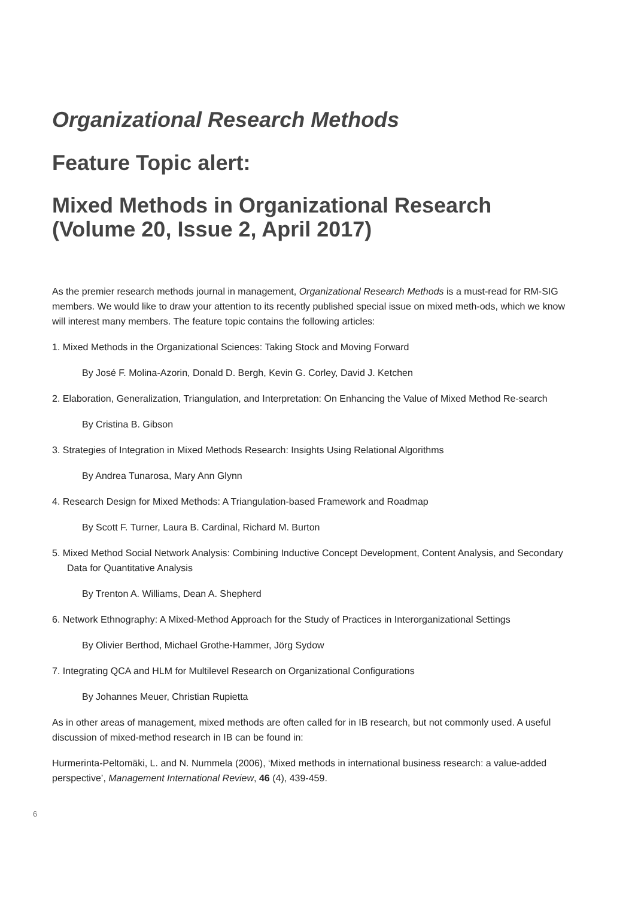Organizational Research Methods
Feature Topic alert:
Mixed Methods in Organizational Research
(Volume 20, Issue 2, April 2017)
As the premier research methods journal in management, Organizational Research Methods is a must-read for RM-SIG members. We would like to draw your attention to its recently published special issue on mixed meth-ods, which we know will interest many members. The feature topic contains the following articles:
1. Mixed Methods in the Organizational Sciences: Taking Stock and Moving Forward
By José F. Molina-Azorin, Donald D. Bergh, Kevin G. Corley, David J. Ketchen
2. Elaboration, Generalization, Triangulation, and Interpretation: On Enhancing the Value of Mixed Method Re-search
By Cristina B. Gibson
3. Strategies of Integration in Mixed Methods Research: Insights Using Relational Algorithms
By Andrea Tunarosa, Mary Ann Glynn
4. Research Design for Mixed Methods: A Triangulation-based Framework and Roadmap
By Scott F. Turner, Laura B. Cardinal, Richard M. Burton
5. Mixed Method Social Network Analysis: Combining Inductive Concept Development, Content Analysis, and Secondary Data for Quantitative Analysis
By Trenton A. Williams, Dean A. Shepherd
6. Network Ethnography: A Mixed-Method Approach for the Study of Practices in Interorganizational Settings
By Olivier Berthod, Michael Grothe-Hammer, Jörg Sydow
7. Integrating QCA and HLM for Multilevel Research on Organizational Configurations
By Johannes Meuer, Christian Rupietta
As in other areas of management, mixed methods are often called for in IB research, but not commonly used. A useful discussion of mixed-method research in IB can be found in:
Hurmerinta-Peltomäki, L. and N. Nummela (2006), ‘Mixed methods in international business research: a value-added perspective’, Management International Review, 46 (4), 439-459.
6